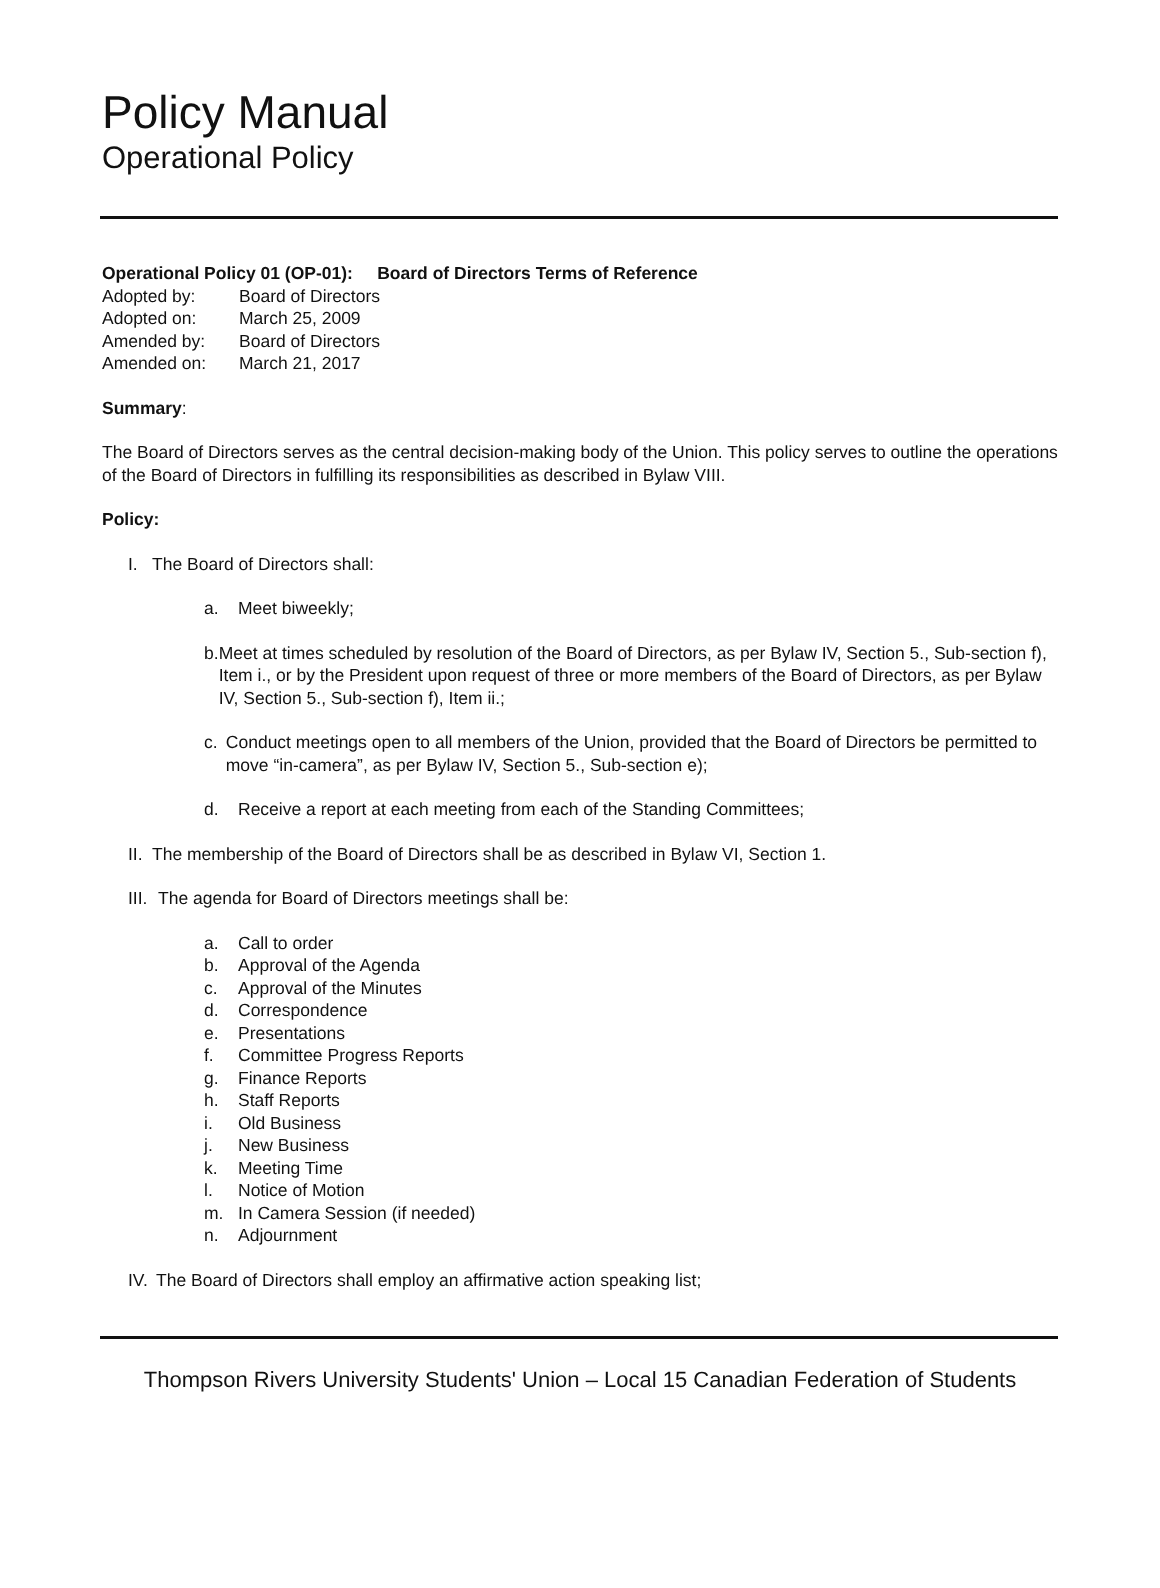Policy Manual
Operational Policy
Operational Policy 01 (OP-01): Board of Directors Terms of Reference
| Adopted by: | Board of Directors |
| Adopted on: | March 25, 2009 |
| Amended by: | Board of Directors |
| Amended on: | March 21, 2017 |
Summary:
The Board of Directors serves as the central decision-making body of the Union. This policy serves to outline the operations of the Board of Directors in fulfilling its responsibilities as described in Bylaw VIII.
Policy:
I. The Board of Directors shall:
a. Meet biweekly;
b. Meet at times scheduled by resolution of the Board of Directors, as per Bylaw IV, Section 5., Sub-section f), Item i., or by the President upon request of three or more members of the Board of Directors, as per Bylaw IV, Section 5., Sub-section f), Item ii.;
c. Conduct meetings open to all members of the Union, provided that the Board of Directors be permitted to move “in-camera”, as per Bylaw IV, Section 5., Sub-section e);
d. Receive a report at each meeting from each of the Standing Committees;
II. The membership of the Board of Directors shall be as described in Bylaw VI, Section 1.
III. The agenda for Board of Directors meetings shall be:
a. Call to order
b. Approval of the Agenda
c. Approval of the Minutes
d. Correspondence
e. Presentations
f. Committee Progress Reports
g. Finance Reports
h. Staff Reports
i. Old Business
j. New Business
k. Meeting Time
l. Notice of Motion
m. In Camera Session (if needed)
n. Adjournment
IV. The Board of Directors shall employ an affirmative action speaking list;
Thompson Rivers University Students' Union – Local 15 Canadian Federation of Students